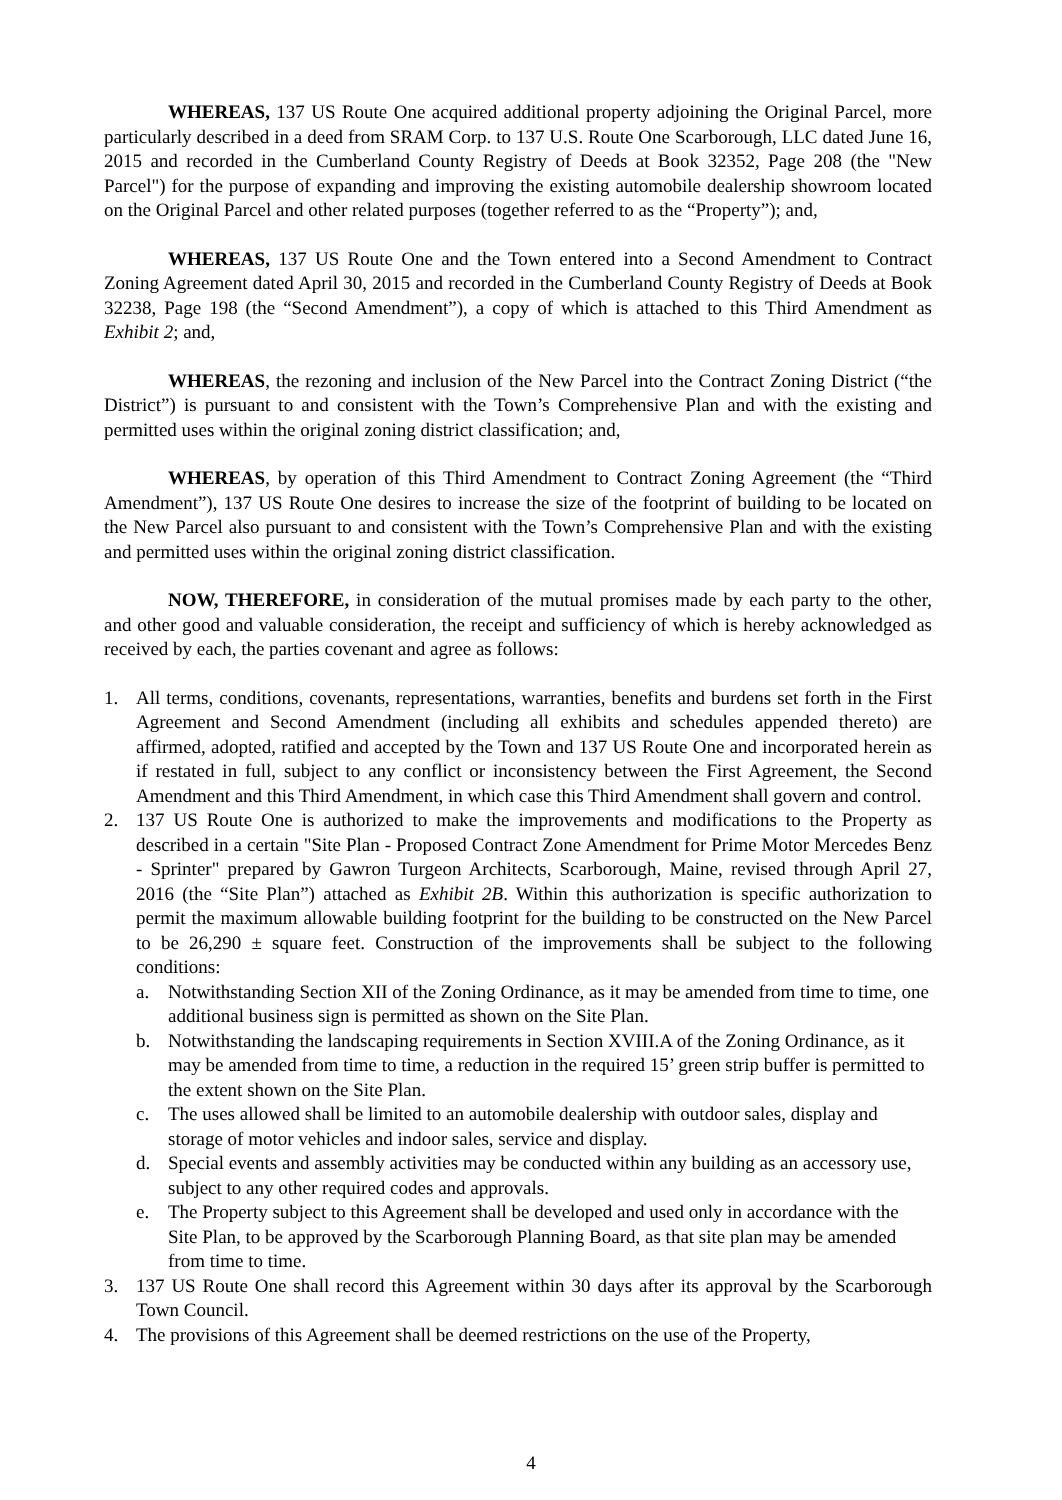WHEREAS, 137 US Route One acquired additional property adjoining the Original Parcel, more particularly described in a deed from SRAM Corp. to 137 U.S. Route One Scarborough, LLC dated June 16, 2015 and recorded in the Cumberland County Registry of Deeds at Book 32352, Page 208 (the "New Parcel") for the purpose of expanding and improving the existing automobile dealership showroom located on the Original Parcel and other related purposes (together referred to as the “Property”); and,
WHEREAS, 137 US Route One and the Town entered into a Second Amendment to Contract Zoning Agreement dated April 30, 2015 and recorded in the Cumberland County Registry of Deeds at Book 32238, Page 198 (the “Second Amendment”), a copy of which is attached to this Third Amendment as Exhibit 2; and,
WHEREAS, the rezoning and inclusion of the New Parcel into the Contract Zoning District (“the District”) is pursuant to and consistent with the Town’s Comprehensive Plan and with the existing and permitted uses within the original zoning district classification; and,
WHEREAS, by operation of this Third Amendment to Contract Zoning Agreement (the “Third Amendment”), 137 US Route One desires to increase the size of the footprint of building to be located on the New Parcel also pursuant to and consistent with the Town’s Comprehensive Plan and with the existing and permitted uses within the original zoning district classification.
NOW, THEREFORE, in consideration of the mutual promises made by each party to the other, and other good and valuable consideration, the receipt and sufficiency of which is hereby acknowledged as received by each, the parties covenant and agree as follows:
1. All terms, conditions, covenants, representations, warranties, benefits and burdens set forth in the First Agreement and Second Amendment (including all exhibits and schedules appended thereto) are affirmed, adopted, ratified and accepted by the Town and 137 US Route One and incorporated herein as if restated in full, subject to any conflict or inconsistency between the First Agreement, the Second Amendment and this Third Amendment, in which case this Third Amendment shall govern and control.
2. 137 US Route One is authorized to make the improvements and modifications to the Property as described in a certain "Site Plan - Proposed Contract Zone Amendment for Prime Motor Mercedes Benz - Sprinter" prepared by Gawron Turgeon Architects, Scarborough, Maine, revised through April 27, 2016 (the “Site Plan”) attached as Exhibit 2B. Within this authorization is specific authorization to permit the maximum allowable building footprint for the building to be constructed on the New Parcel to be 26,290 ± square feet. Construction of the improvements shall be subject to the following conditions:
a. Notwithstanding Section XII of the Zoning Ordinance, as it may be amended from time to time, one additional business sign is permitted as shown on the Site Plan.
b. Notwithstanding the landscaping requirements in Section XVIII.A of the Zoning Ordinance, as it may be amended from time to time, a reduction in the required 15’ green strip buffer is permitted to the extent shown on the Site Plan.
c. The uses allowed shall be limited to an automobile dealership with outdoor sales, display and storage of motor vehicles and indoor sales, service and display.
d. Special events and assembly activities may be conducted within any building as an accessory use, subject to any other required codes and approvals.
e. The Property subject to this Agreement shall be developed and used only in accordance with the Site Plan, to be approved by the Scarborough Planning Board, as that site plan may be amended from time to time.
3. 137 US Route One shall record this Agreement within 30 days after its approval by the Scarborough Town Council.
4. The provisions of this Agreement shall be deemed restrictions on the use of the Property,
4